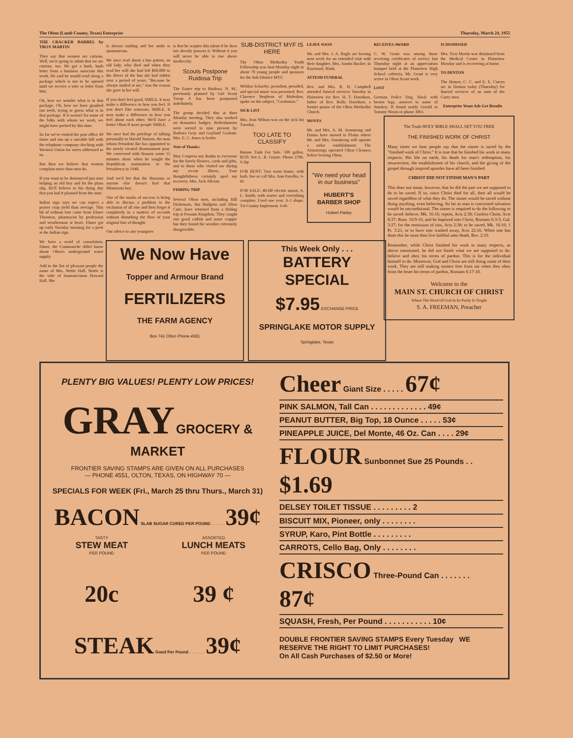The Olton (Lamb County, Texas) Enterprise Thursday, March 24, 1955
THE CRACKER BARREL by TROY MARTIN
They say that women are curious. Well, we're going to admit that we are curious, too. We got a hush, hush letter from a business associate this week. He said he would send along a package which is not to be opened until we receive a wire or letter from him.
Oh, how we wonder what is in that package. Oh, how we have gnashed our teeth, trying to guess what is in that package. If it weren't for some of the folks with whom we work, we might have peeked by this time.
So far we've visited the post office 49 times and run up a sizeable bill with the telephone company checking with Western Union for wires addressed to us.
But then we believe that women complain more than men do.
If you want to be denounced just start helping an old boy and let the plans slip. He'll believe to his dying day that you had it planned from the start.
Indian sign says we can expect a poorer crop yield than average. This bit of redman lore came from Elmer Thornton, pharmacist by profession and weatherman at heart. Elmer got up early Tuesday morning for a peek at the Indian sign.
We have a word of consolation, Elmer, the Commanche didn't know about Olton's underground water supply.
Add to the list of pleasant people the name of Mrs. Nettie Hall. Nettie is the wife of Insuranceman Howard Hall. She
is always smiling and her smile is spontaneous.
We once read about a bus patron, an old lady, who died and when they read her will she had left $68,000 to the driver of the bus she had ridden over a period of years. "Because he always smiled at me," was the reason she gave in her will.
If you don't feel good, SMILE. It may make a difference in how you feel. If you don't like someone, SMILE. It may make a difference in how you feel about each other. We'll have a better Olton if more people SMILE.
We once had the privilege of talking personally to Harold Stassen, the man whom President Ike has appointed to the newly created disarmament post. We conversed with Stassen some 15 minutes alone when he sought the Republican nomination to the Presidency in 1948.
And we'd bet that the Russians or anyone else doesn't fool that Minnesota boy.
One of the marks of success is being able to discuss a problem to the exclusion of all else and then forget it completely in a matters of seconds without disturbing the flow of your original line of thought.
Our advice to any youngster
is that he acquire this talent if he does not already possess it. Without it you will never be able to rise above mediocrity.
Scouts Postpone Ruidosa Trip
The Easter trip to Ruidosa, N. M., previously planned by Girl Scout Troop 4 has been postponed indefinitely.
The group decided this at their Monday meeting. They also worked on dramatics badges. Refreshments were served to nine present by Barbara Gray and Gayland Graham. Mrs. E. C. Jones is leader.
Note of Thanks:
May I express my thanks to everyone for the lovely flowers, cards and gifts, and to those who visited me during my recent illness. Your thoughtfulness certainly sped my recovery. Mrs. Jack Allcorn
FISHING TRIP
Several Olton men, including Bill Dickenson, Jim Hudgens and Alton Cure, have returned from a fishing trip at Possum Kingdom. They caught one good catfish and some crappie but they found the weather extremely disagreeable.
SUB-DISTRICT MYF IS HERE
The Olton Methodist Youth Fellowship was host Monday night to about 70 young people and sponsors for the Sub-District MYF.
Weldon Schaefer, president, presided, and special music was presented. Rev. Clarence Stephens of Muleshoe, spoke on the subject, "Confusion."
SICK LIST
Mrs. Jean Wilson was on the sick list Tuesday.
TOO LATE TO CLASSIFY
Butane Tank For Sale. 500 gallon. $150. See L. R. Goyne. Phone 2786. 6-2tp
FOR RENT: Two room house, with bath. See or call Mrs. Ann Pavelka. 6-tfc
FOR SALE: 40-HP electric motor, A. L. Smith, with starter and everything complete. Used one year. A-1 shape. Tri-County Implement. 6-tfc
LEAVE SOON
Mr. and Mrs. J. A. Ragle are leaving next week for an extended visit with their daughter, Mrs. Austin Rucker, in Raymond, Wash.
ATTEND FUNERAL
Rev. and Mrs. R. H. Campbell attended funeral services Tuesday in Plainview for Rev. H. T. Davidson, father of Rev. Rollo Davidson, a former pastor of the Olton Methodist Church.
MOVES
Mr. and Mrs. A. M. Armstrong and Danna have moved to Plains where Mr. and Mrs. Armstrong will operate a tailor establishment. The Armstrongs operated Olton Cleaners before leaving Olton.
"We need your head in our business"
HUBERT'S BARBER SHOP
Hubert Parley
RECEIVES AWARD
C. W. Grant was among those receiving certificates of service last Thursday night at an appreciation banquet held at the Plainview High School cafeteria. Mr. Grant is very active in Olton Scout work.
LOST
German Police Dog, black with brown legs, answers to name of Smokey. If found notify Gerald or Tommy Nixon or phone 3061.
IS DISMISSED
Mrs. Troy Martin was dismissed from the Medical Center in Plainview Monday and is recovering at home.
TO DENTON
The Homer, C. C. and E. E. Currys are in Denton today (Thursday) for funeral services of an aunt of the Curry men.
Enterprise Want Ads Get Results
The Truth HOLY BIBLE SHALL SET YOU FREE
THE FINISHED WORK OF CHRIST
Many times we hear people say that the sinner is saved by the "finished work of Christ." It is true that he finished his work in many respects. His life on earth, his death for man's redemption, his resurrection, the establishment of his church, and the giving of the gospel through inspired apostles have all been finished.
CHRIST DID NOT FINISH MAN'S PART
This does not mean, however, that he did the part we are supposed to do to be saved. If so, since Christ died for all, then all would be saved regardless of what they do. The sinner would be saved without doing anything, even believing. So far as man is concerned salvation would be unconditional. The sinner is required to do the following to be saved: believe, Mk. 16:16; repent, Acts 2:38; Confess Christ, Acts 8:37; Rom. 10:9-10, and be baptized into Christ, Romans 6:3-5; Gal. 3:27; for the remission of sins, Acts 2:38; to be saved, Mk. 16:16; 1 Pt. 3:21, or to have sins washed away, Acts 22:16. When one has done this he must then live faithful unto death, Rev. 2:10.
Remember, while Christ finished his work in many respects, as above mentioned, he did not finish what we are supposed to do: believe and obey his terms of pardon. This is for the individual himself to do. Moreover, God and Christ are still doing some of their work. They are still making sinners free from sin when they obey from the heart his terms of pardon, Romans 6:17-18.
Welcome to the
MAIN ST. CHURCH OF CHRIST
Where The Word Of God In Its Purity Is Taught
S. A. FREEMAN, Preacher
We Now Have
Topper and Armour Brand
FERTILIZERS
THE FARM AGENCY
Box 741 Olton Phone 4581
This Week Only . . .
BATTERY SPECIAL
$7.95 EXCHANGE PRICE
SPRINGLAKE MOTOR SUPPLY
Springlake, Texas
PLENTY BIG VALUES! PLENTY LOW PRICES!
GRAY GROCERY & MARKET
FRONTIER SAVING STAMPS ARE GIVEN ON ALL PURCHASES
— PHONE 4551, OLTON, TEXAS, ON HIGHWAY 70 —
SPECIALS FOR WEEK (Fri., March 25 thru Thurs., March 31)
BACON SLAB SUGAR CURED PER POUND . . . . . . 39¢
TASTY
STEW MEAT
PER POUND
20c
ASSORTED
LUNCH MEATS
PER POUND
39 ¢
STEAK Good Per Pound . . . . . . . 39¢
Cheer Giant Size . . . . . 67¢
PINK SALMON, Tall Can . . . . . . . . . . . . . 49¢
PEANUT BUTTER, Big Top, 18 Ounce . . . . . 53¢
PINEAPPLE JUICE, Del Monte, 46 Oz. Can . . . . 29¢
FLOUR Sunbonnet Sue 25 Pounds . . $1.69
DELSEY TOILET TISSUE . . . . . . . . . 2
BISCUIT MIX, Pioneer, only . . . . . . . .
SYRUP, Karo, Pint Bottle . . . . . . . . .
CARROTS, Cello Bag, Only . . . . . . . .
CRISCO Three-Pound Can . . . . . . . 87¢
SQUASH, Fresh, Per Pound . . . . . . . . . . . 10¢
DOUBLE FRONTIER SAVING STAMPS Every Tuesday WE RESERVE THE RIGHT TO LIMIT PURCHASES!
On All Cash Purchases of $2.50 or More!